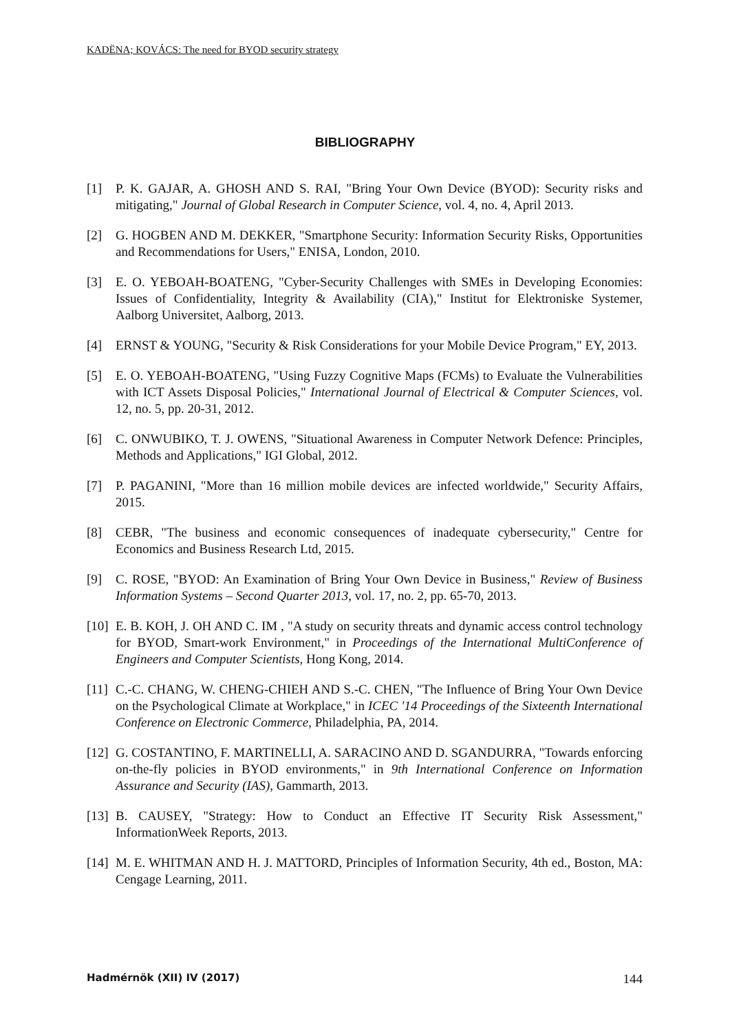KADËNA; KOVÁCS: The need for BYOD security strategy
BIBLIOGRAPHY
[1] P. K. GAJAR, A. GHOSH AND S. RAI, "Bring Your Own Device (BYOD): Security risks and mitigating," Journal of Global Research in Computer Science, vol. 4, no. 4, April 2013.
[2] G. HOGBEN AND M. DEKKER, "Smartphone Security: Information Security Risks, Opportunities and Recommendations for Users," ENISA, London, 2010.
[3] E. O. YEBOAH-BOATENG, "Cyber-Security Challenges with SMEs in Developing Economies: Issues of Confidentiality, Integrity & Availability (CIA)," Institut for Elektroniske Systemer, Aalborg Universitet, Aalborg, 2013.
[4] ERNST & YOUNG, "Security & Risk Considerations for your Mobile Device Program," EY, 2013.
[5] E. O. YEBOAH-BOATENG, "Using Fuzzy Cognitive Maps (FCMs) to Evaluate the Vulnerabilities with ICT Assets Disposal Policies," International Journal of Electrical & Computer Sciences, vol. 12, no. 5, pp. 20-31, 2012.
[6] C. ONWUBIKO, T. J. OWENS, "Situational Awareness in Computer Network Defence: Principles, Methods and Applications," IGI Global, 2012.
[7] P. PAGANINI, "More than 16 million mobile devices are infected worldwide," Security Affairs, 2015.
[8] CEBR, "The business and economic consequences of inadequate cybersecurity," Centre for Economics and Business Research Ltd, 2015.
[9] C. ROSE, "BYOD: An Examination of Bring Your Own Device in Business," Review of Business Information Systems – Second Quarter 2013, vol. 17, no. 2, pp. 65-70, 2013.
[10] E. B. KOH, J. OH AND C. IM , "A study on security threats and dynamic access control technology for BYOD, Smart-work Environment," in Proceedings of the International MultiConference of Engineers and Computer Scientists, Hong Kong, 2014.
[11] C.-C. CHANG, W. CHENG-CHIEH AND S.-C. CHEN, "The Influence of Bring Your Own Device on the Psychological Climate at Workplace," in ICEC '14 Proceedings of the Sixteenth International Conference on Electronic Commerce, Philadelphia, PA, 2014.
[12] G. COSTANTINO, F. MARTINELLI, A. SARACINO AND D. SGANDURRA, "Towards enforcing on-the-fly policies in BYOD environments," in 9th International Conference on Information Assurance and Security (IAS), Gammarth, 2013.
[13] B. CAUSEY, "Strategy: How to Conduct an Effective IT Security Risk Assessment," InformationWeek Reports, 2013.
[14] M. E. WHITMAN AND H. J. MATTORD, Principles of Information Security, 4th ed., Boston, MA: Cengage Learning, 2011.
Hadmérnök (XII) IV (2017) 144